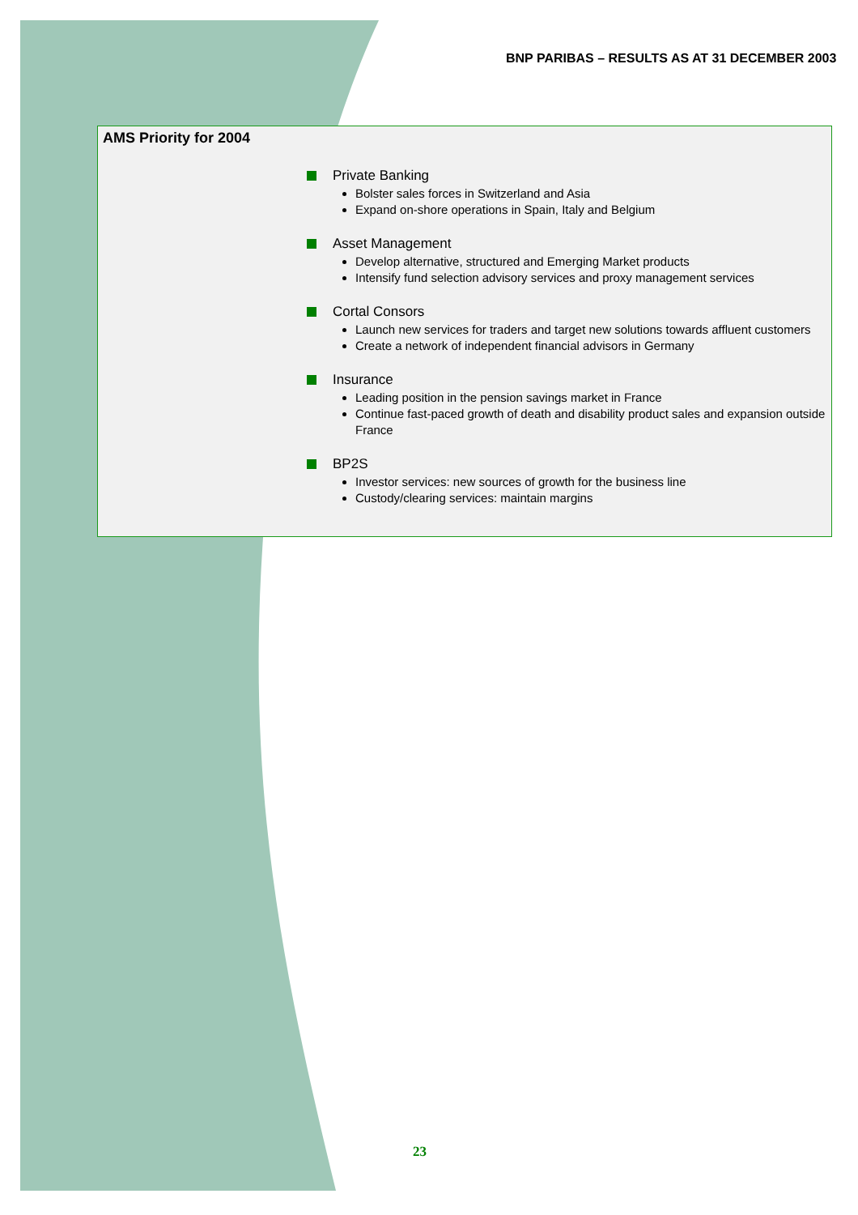BNP PARIBAS – RESULTS AS AT 31 DECEMBER 2003
AMS Priority for 2004
Private Banking
Bolster sales forces in Switzerland and Asia
Expand on-shore operations in Spain, Italy and Belgium
Asset Management
Develop alternative, structured and Emerging Market products
Intensify fund selection advisory services and proxy management services
Cortal Consors
Launch new services for traders and target new solutions towards affluent customers
Create a network of independent financial advisors in Germany
Insurance
Leading position in the pension savings market in France
Continue fast-paced growth of death and disability product sales and expansion outside France
BP2S
Investor services: new sources of growth for the business line
Custody/clearing services: maintain margins
23